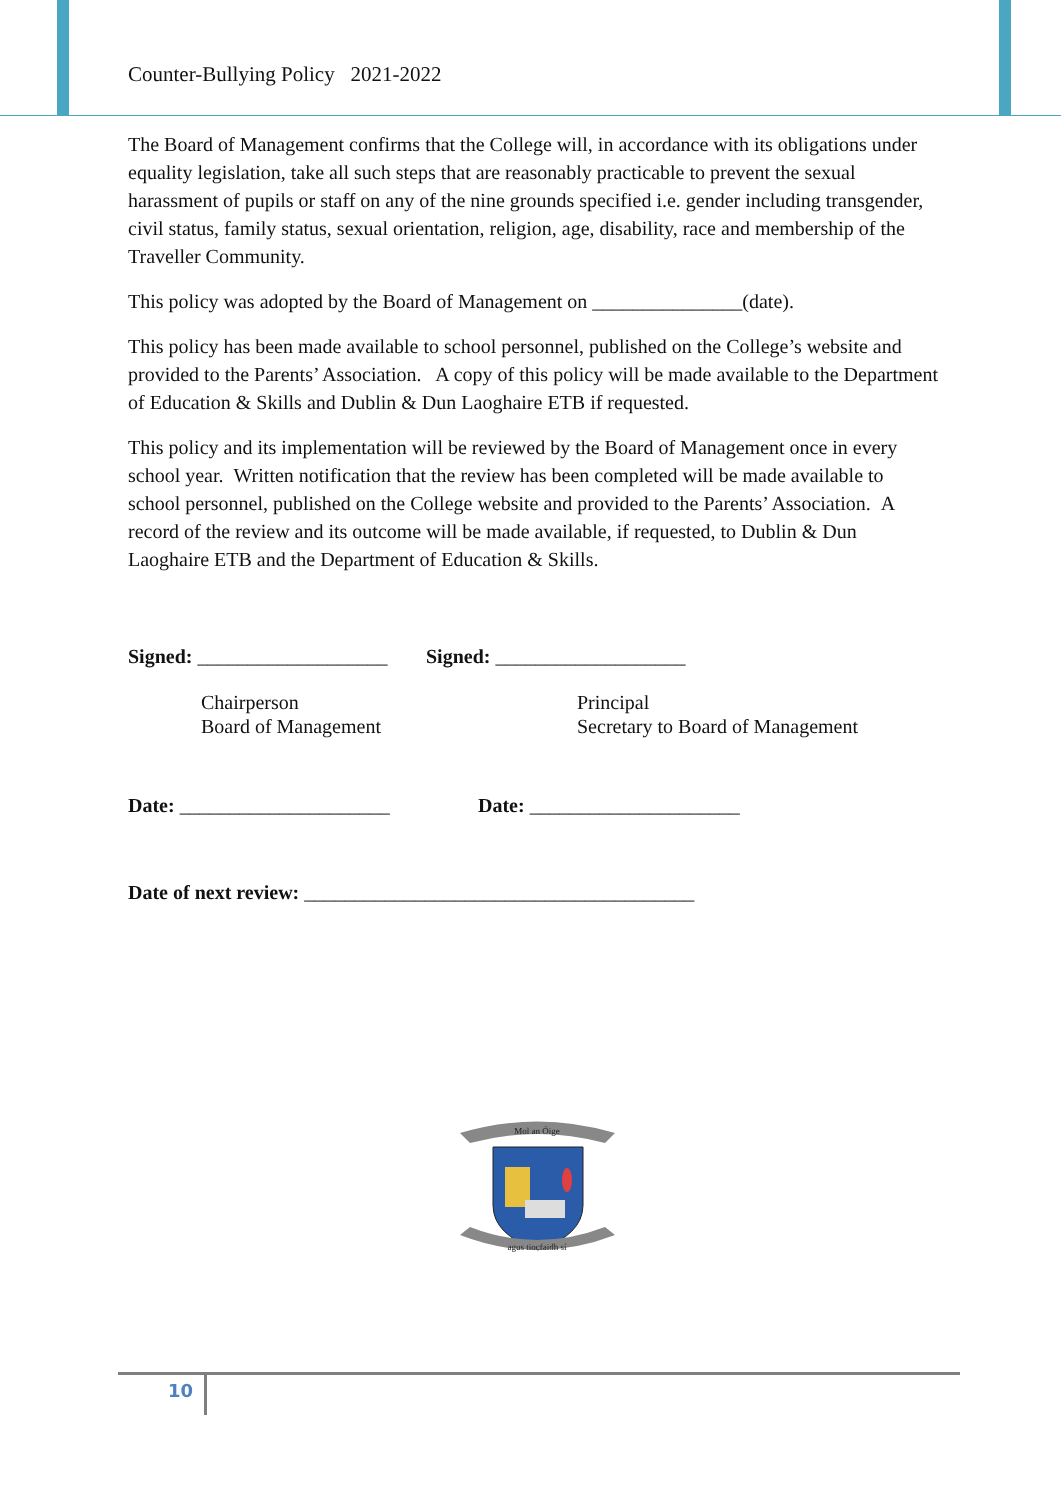Counter-Bullying Policy 2021-2022
The Board of Management confirms that the College will, in accordance with its obligations under equality legislation, take all such steps that are reasonably practicable to prevent the sexual harassment of pupils or staff on any of the nine grounds specified i.e. gender including transgender, civil status, family status, sexual orientation, religion, age, disability, race and membership of the Traveller Community.
This policy was adopted by the Board of Management on _______________(date).
This policy has been made available to school personnel, published on the College’s website and provided to the Parents’ Association. A copy of this policy will be made available to the Department of Education & Skills and Dublin & Dun Laoghaire ETB if requested.
This policy and its implementation will be reviewed by the Board of Management once in every school year. Written notification that the review has been completed will be made available to school personnel, published on the College website and provided to the Parents’ Association. A record of the review and its outcome will be made available, if requested, to Dublin & Dun Laoghaire ETB and the Department of Education & Skills.
Signed: ___________________ Signed: ___________________
Chairperson
Board of Management
Principal
Secretary to Board of Management
Date: _____________________ Date: _____________________
Date of next review: _______________________________________
Mol an Óige
agus tiocfaidh sí
10